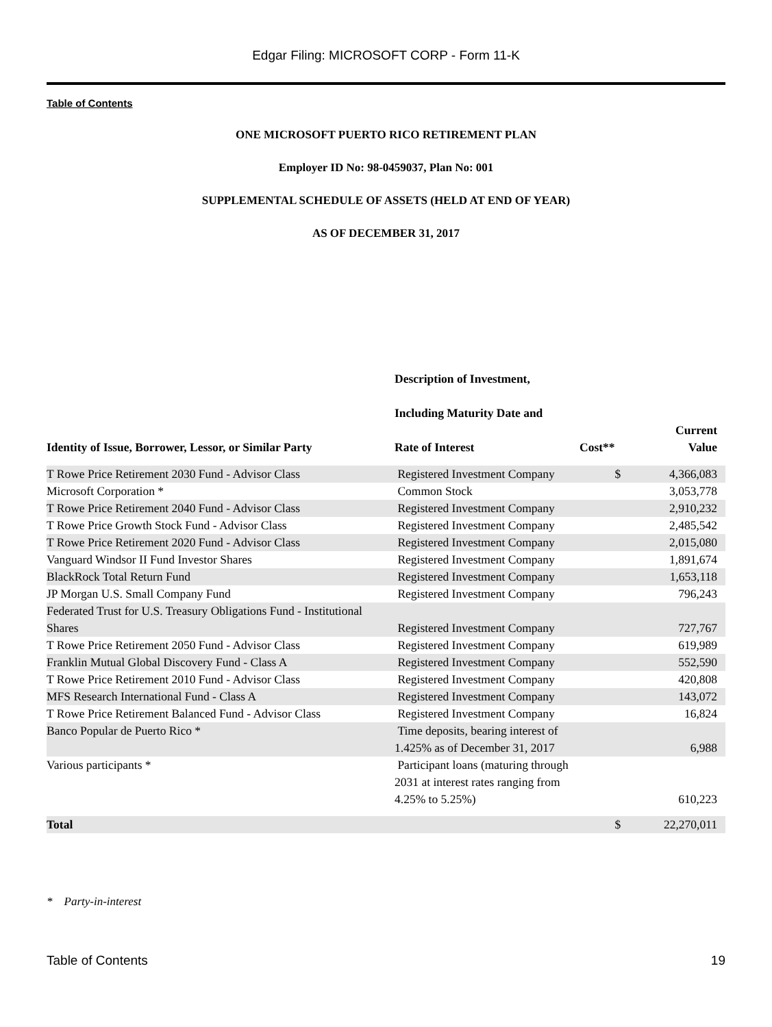Edgar Filing: MICROSOFT CORP - Form 11-K
Table of Contents
ONE MICROSOFT PUERTO RICO RETIREMENT PLAN
Employer ID No: 98-0459037, Plan No: 001
SUPPLEMENTAL SCHEDULE OF ASSETS (HELD AT END OF YEAR)
AS OF DECEMBER 31, 2017
| Identity of Issue, Borrower, Lessor, or Similar Party | Description of Investment, Including Maturity Date and Rate of Interest | Cost** | | Current Value |
| --- | --- | --- | --- | --- |
| T Rowe Price Retirement 2030 Fund - Advisor Class | Registered Investment Company | | $ | 4,366,083 |
| Microsoft Corporation * | Common Stock | | | 3,053,778 |
| T Rowe Price Retirement 2040 Fund - Advisor Class | Registered Investment Company | | | 2,910,232 |
| T Rowe Price Growth Stock Fund - Advisor Class | Registered Investment Company | | | 2,485,542 |
| T Rowe Price Retirement 2020 Fund - Advisor Class | Registered Investment Company | | | 2,015,080 |
| Vanguard Windsor II Fund Investor Shares | Registered Investment Company | | | 1,891,674 |
| BlackRock Total Return Fund | Registered Investment Company | | | 1,653,118 |
| JP Morgan U.S. Small Company Fund | Registered Investment Company | | | 796,243 |
| Federated Trust for U.S. Treasury Obligations Fund - Institutional Shares | Registered Investment Company | | | 727,767 |
| T Rowe Price Retirement 2050 Fund - Advisor Class | Registered Investment Company | | | 619,989 |
| Franklin Mutual Global Discovery Fund - Class A | Registered Investment Company | | | 552,590 |
| T Rowe Price Retirement 2010 Fund - Advisor Class | Registered Investment Company | | | 420,808 |
| MFS Research International Fund - Class A | Registered Investment Company | | | 143,072 |
| T Rowe Price Retirement Balanced Fund - Advisor Class | Registered Investment Company | | | 16,824 |
| Banco Popular de Puerto Rico * | Time deposits, bearing interest of 1.425% as of December 31, 2017 | | | 6,988 |
| Various participants * | Participant loans (maturing through 2031 at interest rates ranging from 4.25% to 5.25%) | | | 610,223 |
| Total | | | $ | 22,270,011 |
* Party-in-interest
Table of Contents 19